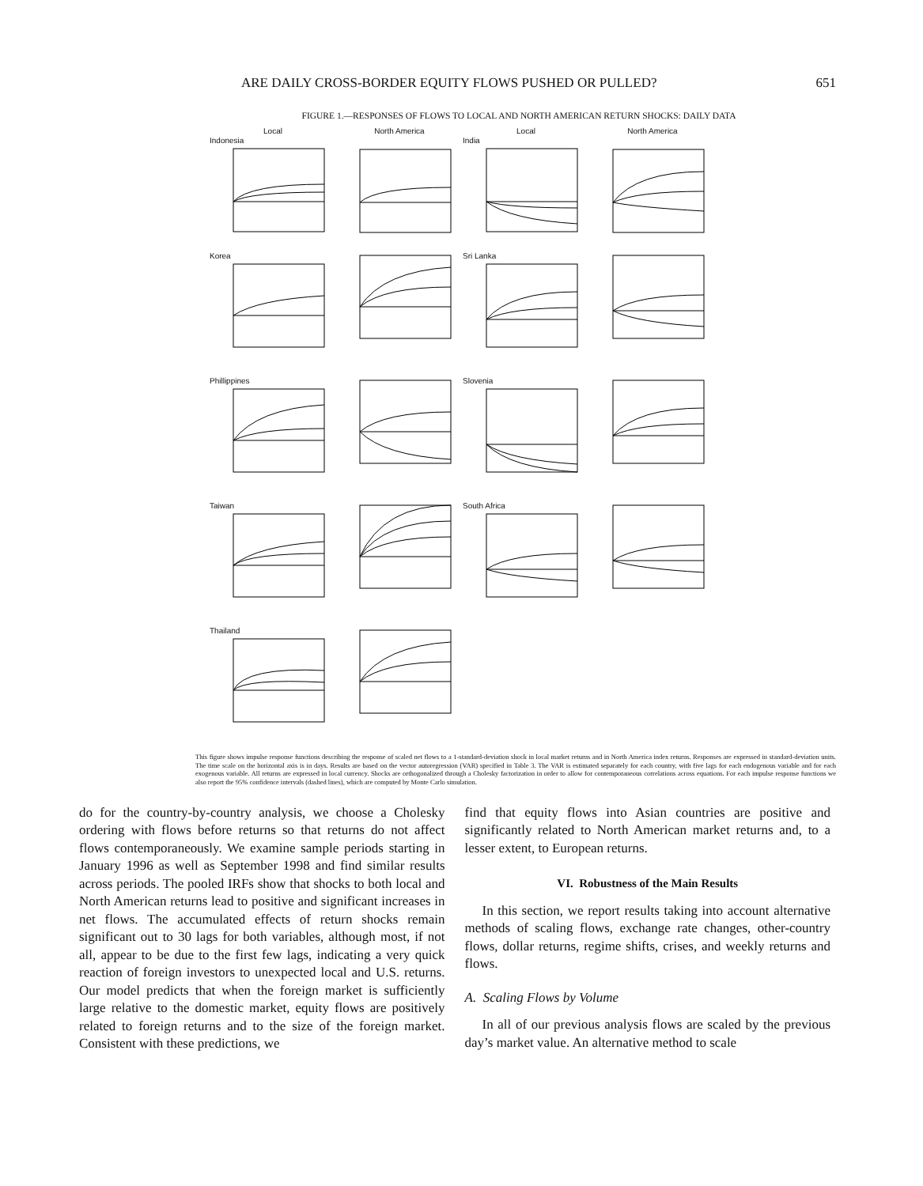ARE DAILY CROSS-BORDER EQUITY FLOWS PUSHED OR PULLED? 651
FIGURE 1.—RESPONSES OF FLOWS TO LOCAL AND NORTH AMERICAN RETURN SHOCKS: DAILY DATA
Local
Indonesia
North America
Local
India
North America
Korea
Sri Lanka
Phillippines
Slovenia
Taiwan
South Africa
Thailand
This figure shows impulse response functions describing the response of scaled net flows to a 1-standard-deviation shock in local market returns and in North America index returns. Responses are expressed in standard-deviation units. The time scale on the horizontal axis is in days. Results are based on the vector autoregression (VAR) specified in Table 3. The VAR is estimated separately for each country, with five lags for each endogenous variable and for each exogenous variable. All returns are expressed in local currency. Shocks are orthogonalized through a Cholesky factorization in order to allow for contemporaneous correlations across equations. For each impulse response functions we also report the 95% confidence intervals (dashed lines), which are computed by Monte Carlo simulation.
do for the country-by-country analysis, we choose a Cholesky ordering with flows before returns so that returns do not affect flows contemporaneously. We examine sample periods starting in January 1996 as well as September 1998 and find similar results across periods. The pooled IRFs show that shocks to both local and North American returns lead to positive and significant increases in net flows. The accumulated effects of return shocks remain significant out to 30 lags for both variables, although most, if not all, appear to be due to the first few lags, indicating a very quick reaction of foreign investors to unexpected local and U.S. returns. Our model predicts that when the foreign market is sufficiently large relative to the domestic market, equity flows are positively related to foreign returns and to the size of the foreign market. Consistent with these predictions, we
find that equity flows into Asian countries are positive and significantly related to North American market returns and, to a lesser extent, to European returns.
VI. Robustness of the Main Results
In this section, we report results taking into account alternative methods of scaling flows, exchange rate changes, other-country flows, dollar returns, regime shifts, crises, and weekly returns and flows.
A. Scaling Flows by Volume
In all of our previous analysis flows are scaled by the previous day’s market value. An alternative method to scale